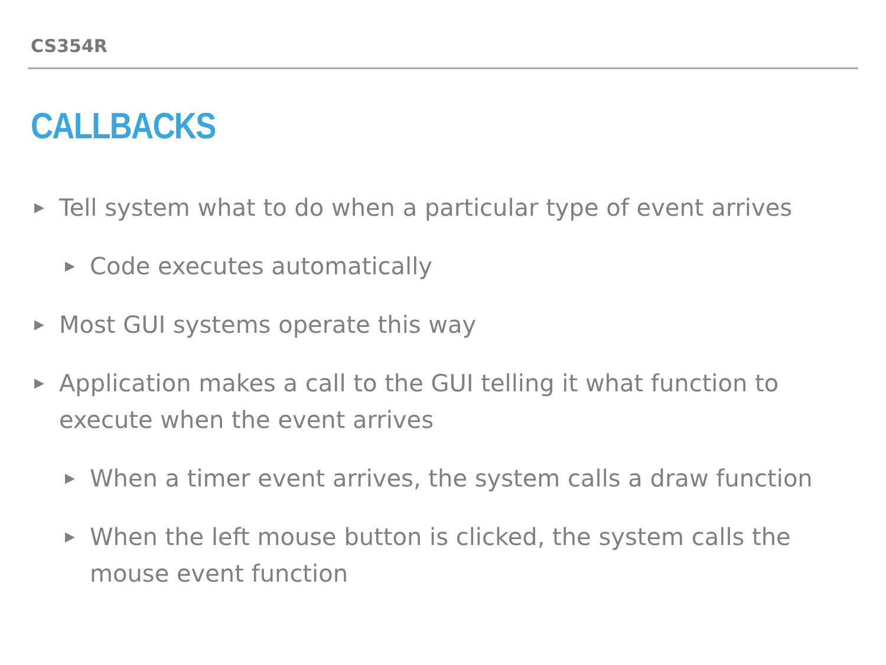CS354R
CALLBACKS
▶ Tell system what to do when a particular type of event arrives
▶ Code executes automatically
▶ Most GUI systems operate this way
▶ Application makes a call to the GUI telling it what function to execute when the event arrives
▶ When a timer event arrives, the system calls a draw function
▶ When the left mouse button is clicked, the system calls the mouse event function